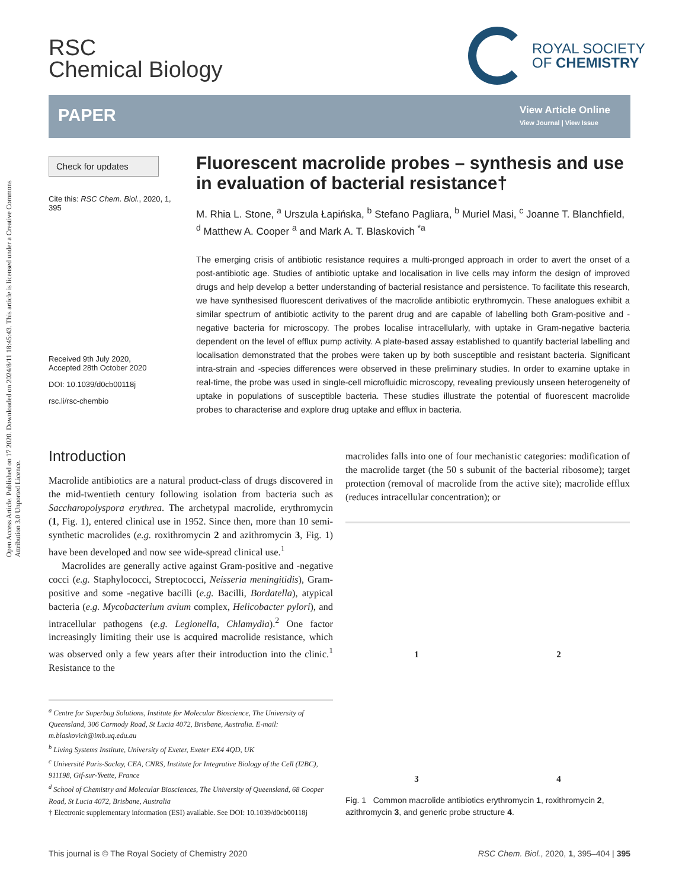Open Access Article. Published on 17 2020. Downloaded on 2024/8/11 18:45:43. This article is licensed under a Creative Commons Attribution 3.0 Unported Licence.
RSC
Chemical Biology
ROYAL SOCIETY
OF CHEMISTRY
PAPER
View Article Online
View Journal | View Issue
Check for updates
Cite this: RSC Chem. Biol., 2020, 1, 395
Received 9th July 2020,
Accepted 28th October 2020
DOI: 10.1039/d0cb00118j
rsc.li/rsc-chembio
Fluorescent macrolide probes – synthesis and use in evaluation of bacterial resistance†
M. Rhia L. Stone, <sup>a</sup> Urszula Łapińska, <sup>b</sup> Stefano Pagliara, <sup>b</sup> Muriel Masi, <sup>c</sup> Joanne T. Blanchfield, <sup>d</sup> Matthew A. Cooper <sup>a</sup> and Mark A. T. Blaskovich <sup>*a</sup>
The emerging crisis of antibiotic resistance requires a multi-pronged approach in order to avert the onset of a post-antibiotic age. Studies of antibiotic uptake and localisation in live cells may inform the design of improved drugs and help develop a better understanding of bacterial resistance and persistence. To facilitate this research, we have synthesised fluorescent derivatives of the macrolide antibiotic erythromycin. These analogues exhibit a similar spectrum of antibiotic activity to the parent drug and are capable of labelling both Gram-positive and -negative bacteria for microscopy. The probes localise intracellularly, with uptake in Gram-negative bacteria dependent on the level of efflux pump activity. A plate-based assay established to quantify bacterial labelling and localisation demonstrated that the probes were taken up by both susceptible and resistant bacteria. Significant intra-strain and -species differences were observed in these preliminary studies. In order to examine uptake in real-time, the probe was used in single-cell microfluidic microscopy, revealing previously unseen heterogeneity of uptake in populations of susceptible bacteria. These studies illustrate the potential of fluorescent macrolide probes to characterise and explore drug uptake and efflux in bacteria.
Introduction
Macrolide antibiotics are a natural product-class of drugs discovered in the mid-twentieth century following isolation from bacteria such as Saccharopolyspora erythrea. The archetypal macrolide, erythromycin (1, Fig. 1), entered clinical use in 1952. Since then, more than 10 semi-synthetic macrolides (e.g. roxithromycin 2 and azithromycin 3, Fig. 1) have been developed and now see wide-spread clinical use.<sup>1</sup>
Macrolides are generally active against Gram-positive and -negative cocci (e.g. Staphylococci, Streptococci, Neisseria meningitidis), Gram-positive and some -negative bacilli (e.g. Bacilli, Bordatella), atypical bacteria (e.g. Mycobacterium avium complex, Helicobacter pylori), and intracellular pathogens (e.g. Legionella, Chlamydia).<sup>2</sup> One factor increasingly limiting their use is acquired macrolide resistance, which was observed only a few years after their introduction into the clinic.<sup>1</sup> Resistance to the
<sup>a</sup> Centre for Superbug Solutions, Institute for Molecular Bioscience, The University of Queensland, 306 Carmody Road, St Lucia 4072, Brisbane, Australia. E-mail: m.blaskovich@imb.uq.edu.au
<sup>b</sup> Living Systems Institute, University of Exeter, Exeter EX4 4QD, UK
<sup>c</sup> Université Paris-Saclay, CEA, CNRS, Institute for Integrative Biology of the Cell (I2BC), 911198, Gif-sur-Yvette, France
<sup>d</sup> School of Chemistry and Molecular Biosciences, The University of Queensland, 68 Cooper Road, St Lucia 4072, Brisbane, Australia
† Electronic supplementary information (ESI) available. See DOI: 10.1039/d0cb00118j
macrolides falls into one of four mechanistic categories: modification of the macrolide target (the 50 s subunit of the bacterial ribosome); target protection (removal of macrolide from the active site); macrolide efflux (reduces intracellular concentration); or
1
2
3
4
Fig. 1 Common macrolide antibiotics erythromycin 1, roxithromycin 2, azithromycin 3, and generic probe structure 4.
This journal is © The Royal Society of Chemistry 2020 RSC Chem. Biol., 2020, 1, 395–404 | 395